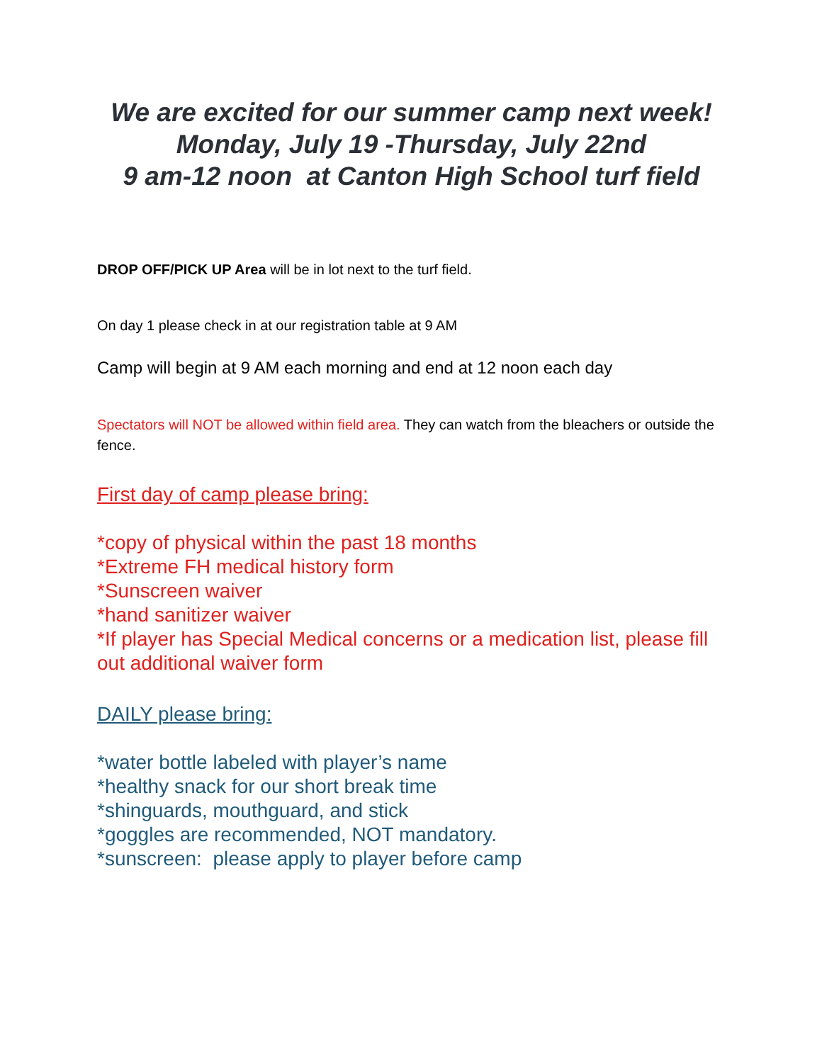We are excited for our summer camp next week!
Monday, July 19 -Thursday, July 22nd
9 am-12 noon at Canton High School turf field
DROP OFF/PICK UP Area will be in lot next to the turf field.
On day 1 please check in at our registration table at 9 AM
Camp will begin at 9 AM each morning and end at 12 noon each day
Spectators will NOT be allowed within field area. They can watch from the bleachers or outside the fence.
First day of camp please bring:
*copy of physical within the past 18 months
*Extreme FH medical history form
*Sunscreen waiver
*hand sanitizer waiver
*If player has Special Medical concerns or a medication list, please fill out additional waiver form
DAILY please bring:
*water bottle labeled with player’s name
*healthy snack for our short break time
*shinguards, mouthguard, and stick
*goggles are recommended, NOT mandatory.
*sunscreen: please apply to player before camp